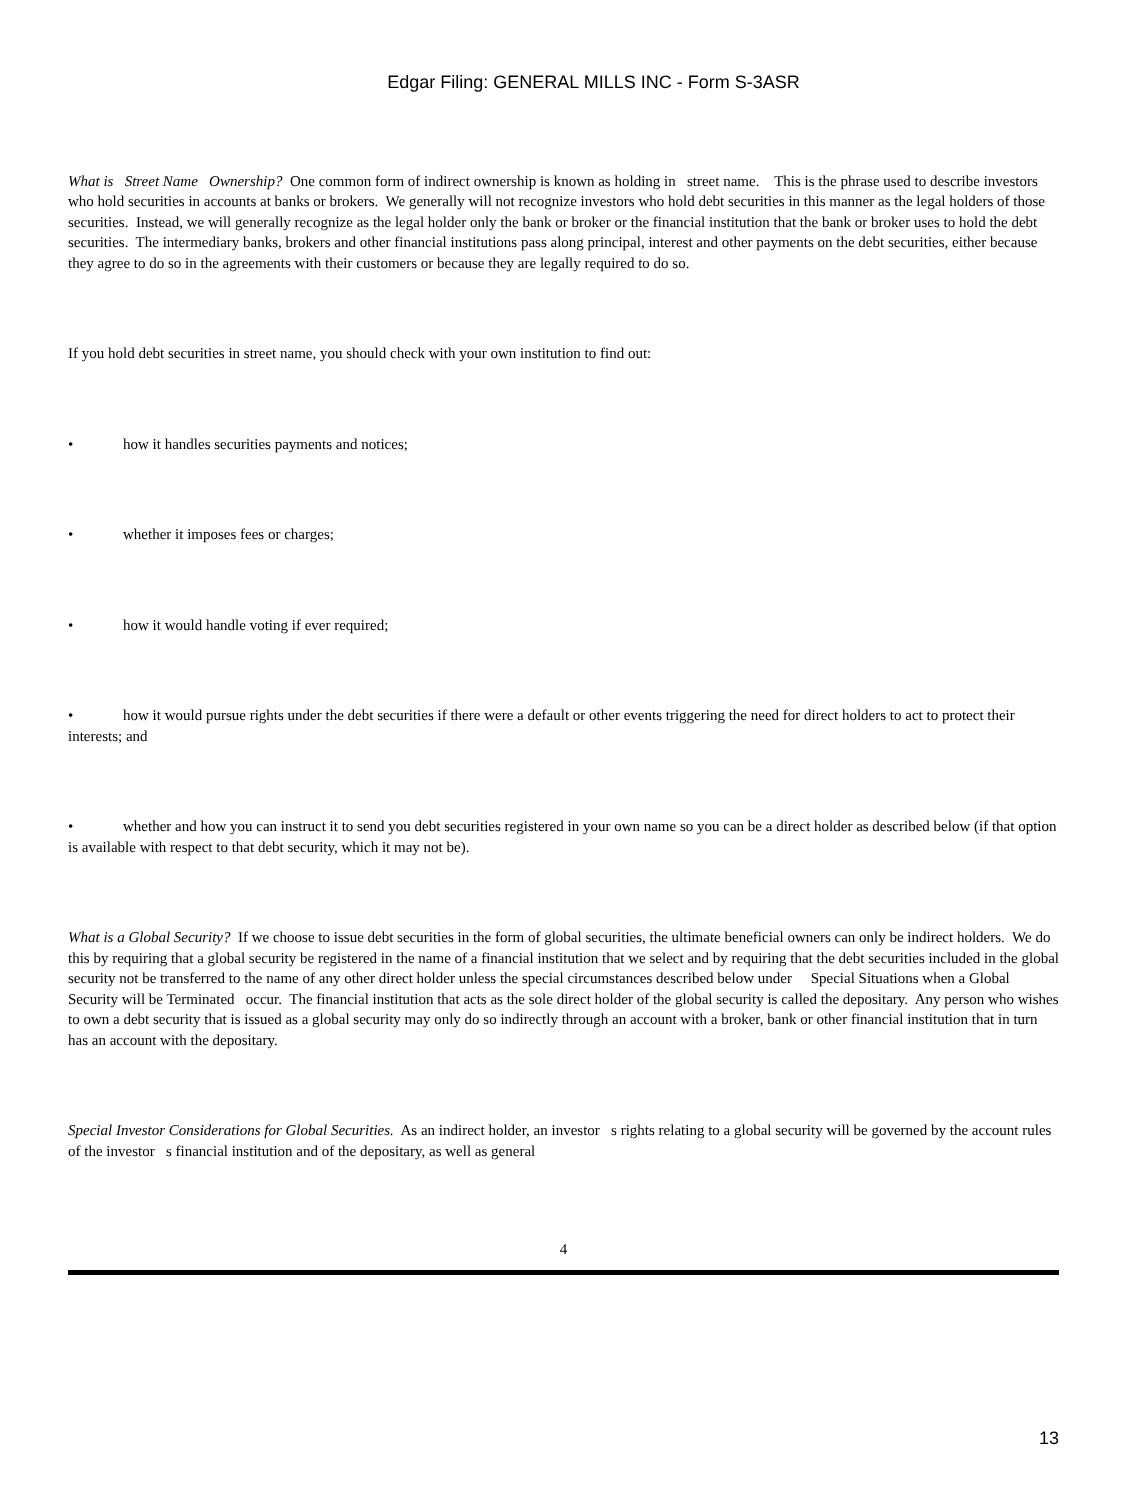Edgar Filing: GENERAL MILLS INC - Form S-3ASR
What is Street Name Ownership? One common form of indirect ownership is known as holding in street name. This is the phrase used to describe investors who hold securities in accounts at banks or brokers. We generally will not recognize investors who hold debt securities in this manner as the legal holders of those securities. Instead, we will generally recognize as the legal holder only the bank or broker or the financial institution that the bank or broker uses to hold the debt securities. The intermediary banks, brokers and other financial institutions pass along principal, interest and other payments on the debt securities, either because they agree to do so in the agreements with their customers or because they are legally required to do so.
If you hold debt securities in street name, you should check with your own institution to find out:
• how it handles securities payments and notices;
• whether it imposes fees or charges;
• how it would handle voting if ever required;
• how it would pursue rights under the debt securities if there were a default or other events triggering the need for direct holders to act to protect their interests; and
• whether and how you can instruct it to send you debt securities registered in your own name so you can be a direct holder as described below (if that option is available with respect to that debt security, which it may not be).
What is a Global Security? If we choose to issue debt securities in the form of global securities, the ultimate beneficial owners can only be indirect holders. We do this by requiring that a global security be registered in the name of a financial institution that we select and by requiring that the debt securities included in the global security not be transferred to the name of any other direct holder unless the special circumstances described below under Special Situations when a Global Security will be Terminated occur. The financial institution that acts as the sole direct holder of the global security is called the depositary. Any person who wishes to own a debt security that is issued as a global security may only do so indirectly through an account with a broker, bank or other financial institution that in turn has an account with the depositary.
Special Investor Considerations for Global Securities. As an indirect holder, an investor s rights relating to a global security will be governed by the account rules of the investor s financial institution and of the depositary, as well as general
4
13